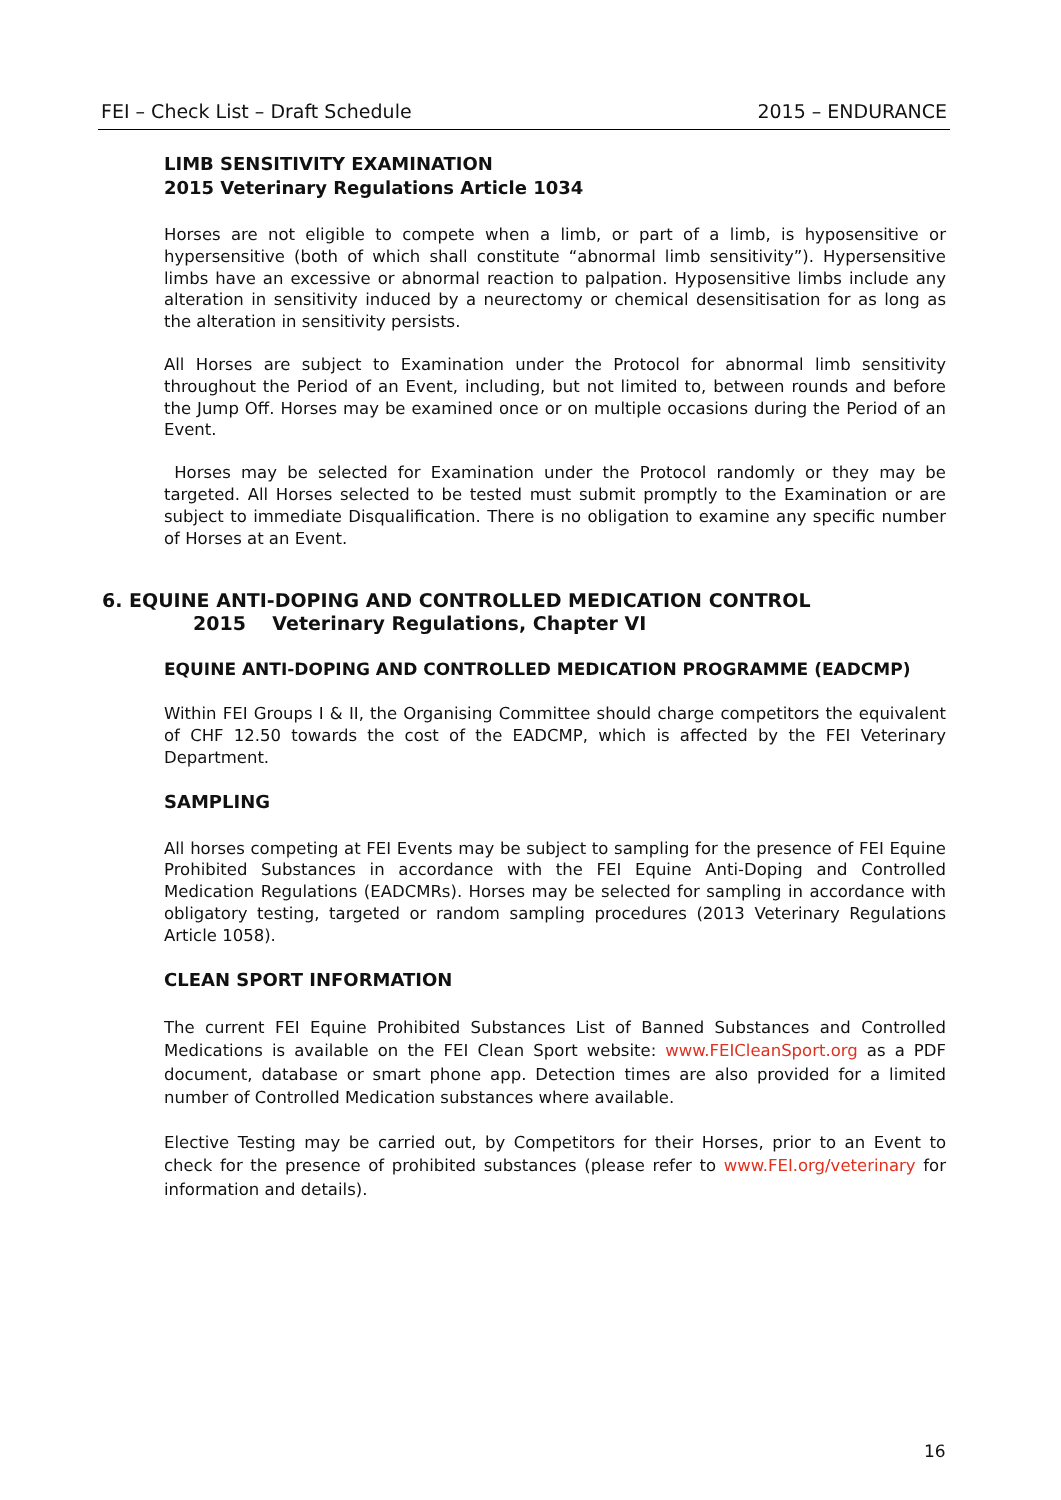FEI – Check List – Draft Schedule 2015 – ENDURANCE
LIMB SENSITIVITY EXAMINATION
2015 Veterinary Regulations Article 1034
Horses are not eligible to compete when a limb, or part of a limb, is hyposensitive or hypersensitive (both of which shall constitute “abnormal limb sensitivity”). Hypersensitive limbs have an excessive or abnormal reaction to palpation. Hyposensitive limbs include any alteration in sensitivity induced by a neurectomy or chemical desensitisation for as long as the alteration in sensitivity persists.
All Horses are subject to Examination under the Protocol for abnormal limb sensitivity throughout the Period of an Event, including, but not limited to, between rounds and before the Jump Off. Horses may be examined once or on multiple occasions during the Period of an Event.
Horses may be selected for Examination under the Protocol randomly or they may be targeted. All Horses selected to be tested must submit promptly to the Examination or are subject to immediate Disqualification. There is no obligation to examine any specific number of Horses at an Event.
6. EQUINE ANTI-DOPING AND CONTROLLED MEDICATION CONTROL
2015 Veterinary Regulations, Chapter VI
EQUINE ANTI-DOPING AND CONTROLLED MEDICATION PROGRAMME (EADCMP)
Within FEI Groups I & II, the Organising Committee should charge competitors the equivalent of CHF 12.50 towards the cost of the EADCMP, which is affected by the FEI Veterinary Department.
SAMPLING
All horses competing at FEI Events may be subject to sampling for the presence of FEI Equine Prohibited Substances in accordance with the FEI Equine Anti-Doping and Controlled Medication Regulations (EADCMRs). Horses may be selected for sampling in accordance with obligatory testing, targeted or random sampling procedures (2013 Veterinary Regulations Article 1058).
CLEAN SPORT INFORMATION
The current FEI Equine Prohibited Substances List of Banned Substances and Controlled Medications is available on the FEI Clean Sport website: www.FEICleanSport.org as a PDF document, database or smart phone app. Detection times are also provided for a limited number of Controlled Medication substances where available.
Elective Testing may be carried out, by Competitors for their Horses, prior to an Event to check for the presence of prohibited substances (please refer to www.FEI.org/veterinary for information and details).
16